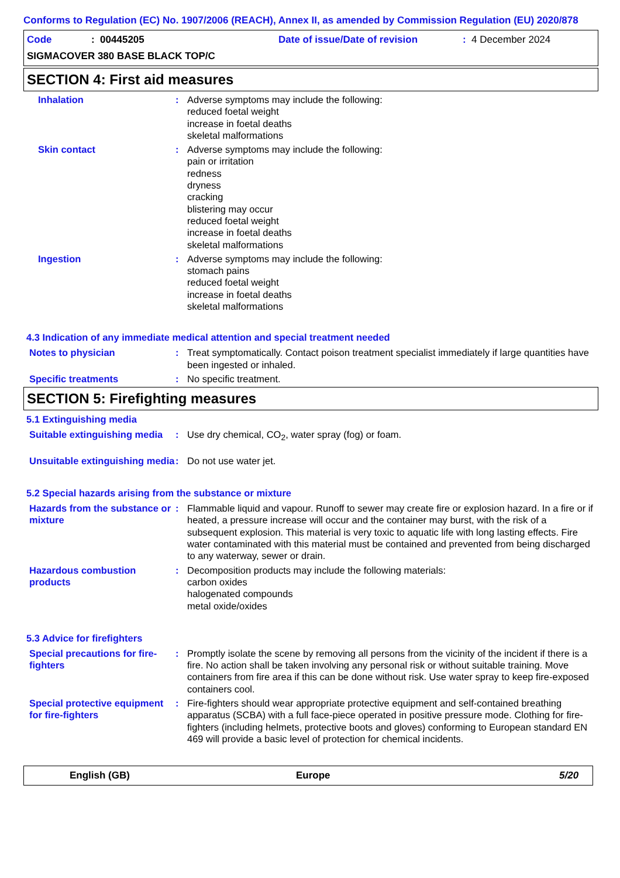Conforms to Regulation (EC) No. 1907/2006 (REACH), Annex II, as amended by Commission Regulation (EU) 2020/878
Code: 00445205 Date of issue/Date of revision: 4 December 2024
SIGMACOVER 380 BASE BLACK TOP/C
SECTION 4: First aid measures
Inhalation : Adverse symptoms may include the following:
reduced foetal weight
increase in foetal deaths
skeletal malformations
Skin contact : Adverse symptoms may include the following:
pain or irritation
redness
dryness
cracking
blistering may occur
reduced foetal weight
increase in foetal deaths
skeletal malformations
Ingestion : Adverse symptoms may include the following:
stomach pains
reduced foetal weight
increase in foetal deaths
skeletal malformations
4.3 Indication of any immediate medical attention and special treatment needed
Notes to physician : Treat symptomatically. Contact poison treatment specialist immediately if large quantities have been ingested or inhaled.
Specific treatments : No specific treatment.
SECTION 5: Firefighting measures
5.1 Extinguishing media
Suitable extinguishing media
: Use dry chemical, CO<sub>2</sub>, water spray (fog) or foam.
Unsuitable extinguishing media
: Do not use water jet.
5.2 Special hazards arising from the substance or mixture
Hazards from the substance or mixture
: Flammable liquid and vapour. Runoff to sewer may create fire or explosion hazard. In a fire or if heated, a pressure increase will occur and the container may burst, with the risk of a subsequent explosion. This material is very toxic to aquatic life with long lasting effects. Fire water contaminated with this material must be contained and prevented from being discharged to any waterway, sewer or drain.
Hazardous combustion products
: Decomposition products may include the following materials:
carbon oxides
halogenated compounds
metal oxide/oxides
5.3 Advice for firefighters
Special precautions for fire-fighters
: Promptly isolate the scene by removing all persons from the vicinity of the incident if there is a fire. No action shall be taken involving any personal risk or without suitable training. Move containers from fire area if this can be done without risk. Use water spray to keep fire-exposed containers cool.
Special protective equipment for fire-fighters
: Fire-fighters should wear appropriate protective equipment and self-contained breathing apparatus (SCBA) with a full face-piece operated in positive pressure mode. Clothing for fire-fighters (including helmets, protective boots and gloves) conforming to European standard EN 469 will provide a basic level of protection for chemical incidents.
English (GB) Europe 5/20